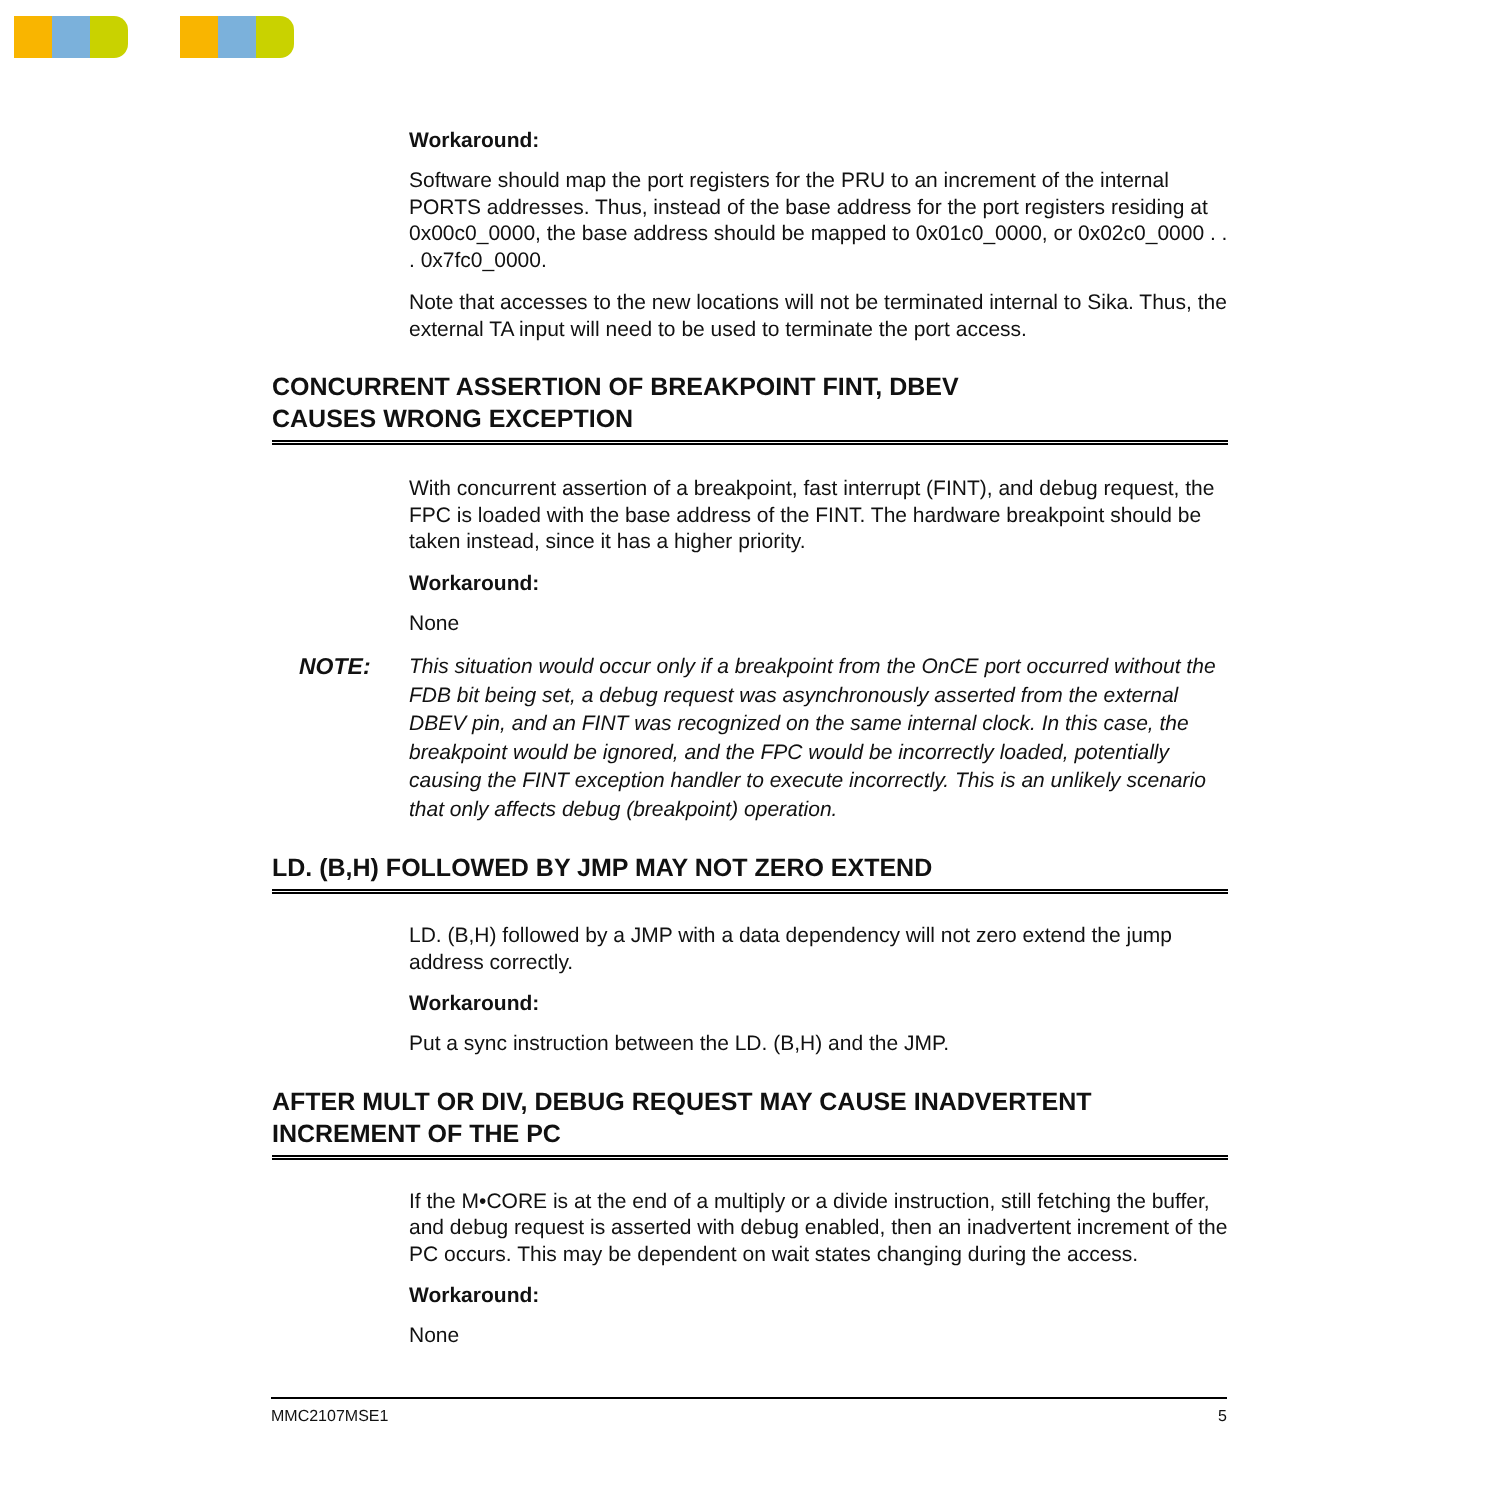Workaround:
Software should map the port registers for the PRU to an increment of the internal PORTS addresses. Thus, instead of the base address for the port registers residing at 0x00c0_0000, the base address should be mapped to 0x01c0_0000, or 0x02c0_0000 . . . 0x7fc0_0000.
Note that accesses to the new locations will not be terminated internal to Sika. Thus, the external TA input will need to be used to terminate the port access.
CONCURRENT ASSERTION OF BREAKPOINT FINT, DBEV
CAUSES WRONG EXCEPTION
With concurrent assertion of a breakpoint, fast interrupt (FINT), and debug request, the FPC is loaded with the base address of the FINT. The hardware breakpoint should be taken instead, since it has a higher priority.
Workaround:
None
NOTE: This situation would occur only if a breakpoint from the OnCE port occurred without the FDB bit being set, a debug request was asynchronously asserted from the external DBEV pin, and an FINT was recognized on the same internal clock. In this case, the breakpoint would be ignored, and the FPC would be incorrectly loaded, potentially causing the FINT exception handler to execute incorrectly. This is an unlikely scenario that only affects debug (breakpoint) operation.
LD. (B,H) FOLLOWED BY JMP MAY NOT ZERO EXTEND
LD. (B,H) followed by a JMP with a data dependency will not zero extend the jump address correctly.
Workaround:
Put a sync instruction between the LD. (B,H) and the JMP.
AFTER MULT OR DIV, DEBUG REQUEST MAY CAUSE INADVERTENT INCREMENT OF THE PC
If the M•CORE is at the end of a multiply or a divide instruction, still fetching the buffer, and debug request is asserted with debug enabled, then an inadvertent increment of the PC occurs. This may be dependent on wait states changing during the access.
Workaround:
None
MMC2107MSE1 5